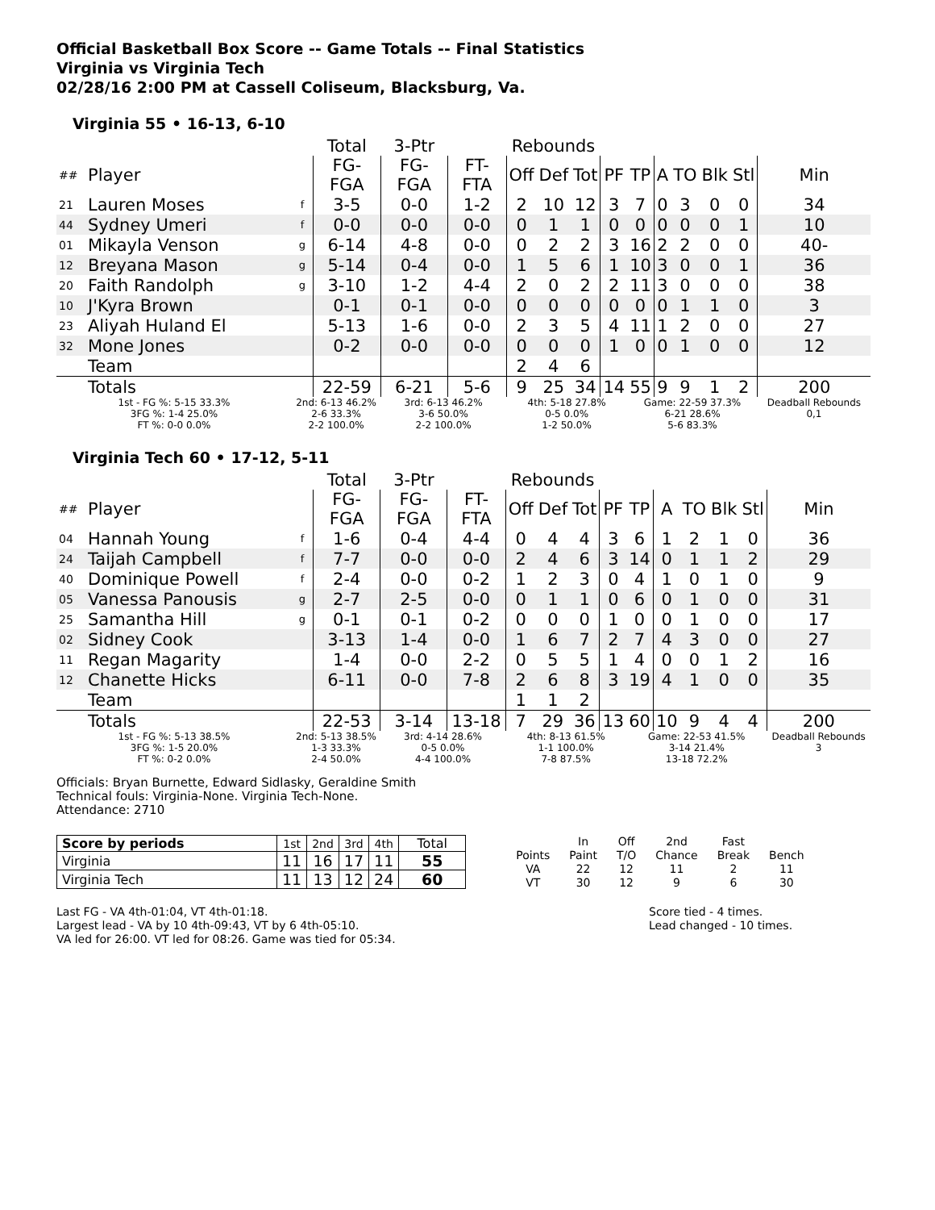Official Basketball Box Score -- Game Totals -- Final Statistics
Virginia vs Virginia Tech
02/28/16 2:00 PM at Cassell Coliseum, Blacksburg, Va.
Virginia 55 • 16-13, 6-10
| | | | Total | 3-Ptr | | Rebounds | | | | | | | | | |
| --- | --- | --- | --- | --- | --- | --- | --- | --- | --- | --- | --- | --- | --- | --- | --- |
| ## | Player | | FG-FGA | FG-FGA | FT-FTA | Off | Def | Tot | PF | TP | A | TO | Blk | Stl | Min |
| 21 | Lauren Moses | f | 3-5 | 0-0 | 1-2 | 2 | 10 | 12 | 3 | 7 | 0 | 3 | 0 | 0 | 34 |
| 44 | Sydney Umeri | f | 0-0 | 0-0 | 0-0 | 0 | 1 | 1 | 0 | 0 | 0 | 0 | 0 | 1 | 10 |
| 01 | Mikayla Venson | g | 6-14 | 4-8 | 0-0 | 0 | 2 | 2 | 3 | 16 | 2 | 2 | 0 | 0 | 40- |
| 12 | Breyana Mason | g | 5-14 | 0-4 | 0-0 | 1 | 5 | 6 | 1 | 10 | 3 | 0 | 0 | 1 | 36 |
| 20 | Faith Randolph | g | 3-10 | 1-2 | 4-4 | 2 | 0 | 2 | 2 | 11 | 3 | 0 | 0 | 0 | 38 |
| 10 | J'Kyra Brown | | 0-1 | 0-1 | 0-0 | 0 | 0 | 0 | 0 | 0 | 0 | 1 | 1 | 0 | 3 |
| 23 | Aliyah Huland El | | 5-13 | 1-6 | 0-0 | 2 | 3 | 5 | 4 | 11 | 1 | 2 | 0 | 0 | 27 |
| 32 | Mone Jones | | 0-2 | 0-0 | 0-0 | 0 | 0 | 0 | 1 | 0 | 0 | 1 | 0 | 0 | 12 |
| | Team | | | | | 2 | 4 | 6 | | | | | | | |
| | Totals | | 22-59 | 6-21 | 5-6 | 9 | 25 | 34 | 14 | 55 | 9 | 9 | 1 | 2 | 200 |
| 1st - FG %: 5-15 33.3% 3FG %: 1-4 25.0% FT %: 0-0 0.0% | | 2nd: 6-13 46.2% 2-6 33.3% 2-2 100.0% | | 3rd: 6-13 46.2% 3-6 50.0% 2-2 100.0% | | 4th: 5-18 27.8% 0-5 0.0% 1-2 50.0% | | | | Game: 22-59 37.3% 6-21 28.6% 5-6 83.3% | | | | | Deadball Rebounds 0,1 |
Virginia Tech 60 • 17-12, 5-11
| | | | Total | 3-Ptr | | Rebounds | | | | | | | | | |
| --- | --- | --- | --- | --- | --- | --- | --- | --- | --- | --- | --- | --- | --- | --- | --- |
| ## | Player | | FG-FGA | FG-FGA | FT-FTA | Off | Def | Tot | PF | TP | A | TO | Blk | Stl | Min |
| 04 | Hannah Young | f | 1-6 | 0-4 | 4-4 | 0 | 4 | 4 | 3 | 6 | 1 | 2 | 1 | 0 | 36 |
| 24 | Taijah Campbell | f | 7-7 | 0-0 | 0-0 | 2 | 4 | 6 | 3 | 14 | 0 | 1 | 1 | 2 | 29 |
| 40 | Dominique Powell | f | 2-4 | 0-0 | 0-2 | 1 | 2 | 3 | 0 | 4 | 1 | 0 | 1 | 0 | 9 |
| 05 | Vanessa Panousis | g | 2-7 | 2-5 | 0-0 | 0 | 1 | 1 | 0 | 6 | 0 | 1 | 0 | 0 | 31 |
| 25 | Samantha Hill | g | 0-1 | 0-1 | 0-2 | 0 | 0 | 0 | 1 | 0 | 0 | 1 | 0 | 0 | 17 |
| 02 | Sidney Cook | | 3-13 | 1-4 | 0-0 | 1 | 6 | 7 | 2 | 7 | 4 | 3 | 0 | 0 | 27 |
| 11 | Regan Magarity | | 1-4 | 0-0 | 2-2 | 0 | 5 | 5 | 1 | 4 | 0 | 0 | 1 | 2 | 16 |
| 12 | Chanette Hicks | | 6-11 | 0-0 | 7-8 | 2 | 6 | 8 | 3 | 19 | 4 | 1 | 0 | 0 | 35 |
| | Team | | | | | 1 | 1 | 2 | | | | | | | |
| | Totals | | 22-53 | 3-14 | 13-18 | 7 | 29 | 36 | 13 | 60 | 10 | 9 | 4 | 4 | 200 |
| 1st - FG %: 5-13 38.5% 3FG %: 1-5 20.0% FT %: 0-2 0.0% | | 2nd: 5-13 38.5% 1-3 33.3% 2-4 50.0% | | 3rd: 4-14 28.6% 0-5 0.0% 4-4 100.0% | | 4th: 8-13 61.5% 1-1 100.0% 7-8 87.5% | | | | Game: 22-53 41.5% 3-14 21.4% 13-18 72.2% | | | | | Deadball Rebounds 3 |
Officials: Bryan Burnette, Edward Sidlasky, Geraldine Smith
Technical fouls: Virginia-None. Virginia Tech-None.
Attendance: 2710
| Score by periods | 1st | 2nd | 3rd | 4th | Total |
| Virginia | 11 | 16 | 17 | 11 | 55 |
| Virginia Tech | 11 | 13 | 12 | 24 | 60 |
| | In | Off | 2nd | Fast | |
| Points | Paint | T/O | Chance | Break | Bench |
| VA | 22 | 12 | 11 | 2 | 11 |
| VT | 30 | 12 | 9 | 6 | 30 |
Last FG - VA 4th-01:04, VT 4th-01:18.
Largest lead - VA by 10 4th-09:43, VT by 6 4th-05:10.
VA led for 26:00. VT led for 08:26. Game was tied for 05:34.
Score tied - 4 times.
Lead changed - 10 times.